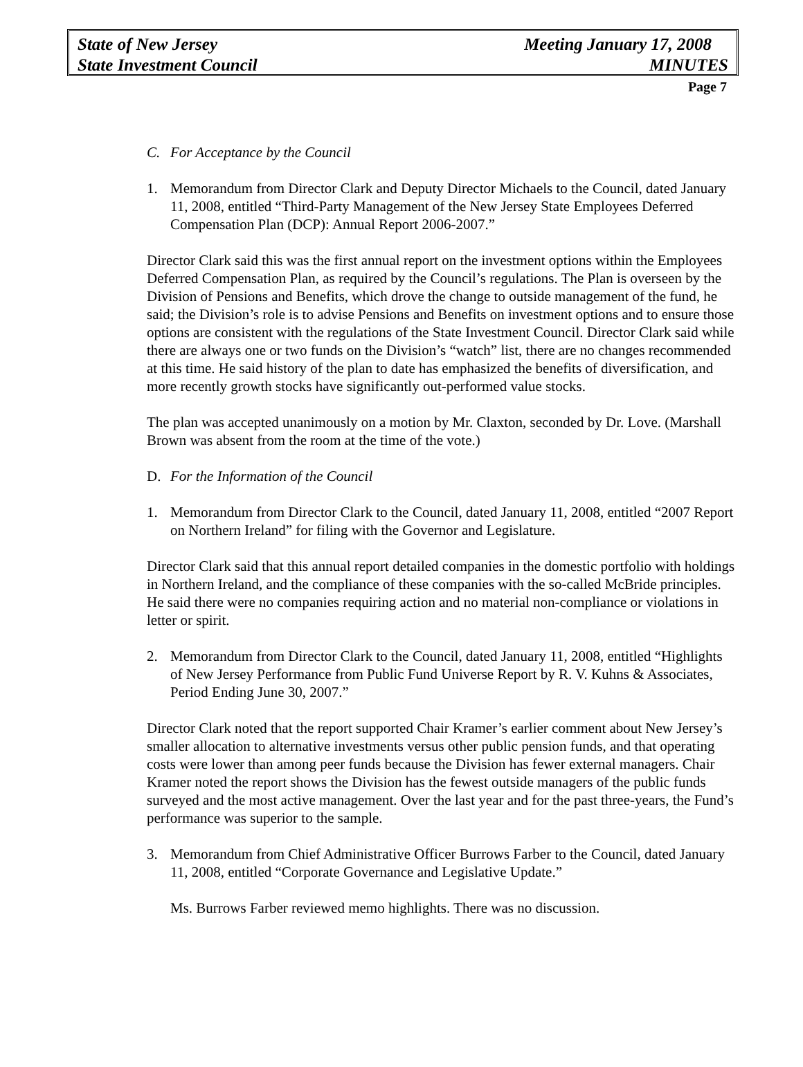State of New Jersey Meeting January 17, 2008
State Investment Council MINUTES
Page 7
C. For Acceptance by the Council
1. Memorandum from Director Clark and Deputy Director Michaels to the Council, dated January 11, 2008, entitled “Third-Party Management of the New Jersey State Employees Deferred Compensation Plan (DCP): Annual Report 2006-2007.”
Director Clark said this was the first annual report on the investment options within the Employees Deferred Compensation Plan, as required by the Council’s regulations. The Plan is overseen by the Division of Pensions and Benefits, which drove the change to outside management of the fund, he said; the Division’s role is to advise Pensions and Benefits on investment options and to ensure those options are consistent with the regulations of the State Investment Council. Director Clark said while there are always one or two funds on the Division’s “watch” list, there are no changes recommended at this time. He said history of the plan to date has emphasized the benefits of diversification, and more recently growth stocks have significantly out-performed value stocks.
The plan was accepted unanimously on a motion by Mr. Claxton, seconded by Dr. Love. (Marshall Brown was absent from the room at the time of the vote.)
D. For the Information of the Council
1. Memorandum from Director Clark to the Council, dated January 11, 2008, entitled “2007 Report on Northern Ireland” for filing with the Governor and Legislature.
Director Clark said that this annual report detailed companies in the domestic portfolio with holdings in Northern Ireland, and the compliance of these companies with the so-called McBride principles. He said there were no companies requiring action and no material non-compliance or violations in letter or spirit.
2. Memorandum from Director Clark to the Council, dated January 11, 2008, entitled “Highlights of New Jersey Performance from Public Fund Universe Report by R. V. Kuhns & Associates, Period Ending June 30, 2007.”
Director Clark noted that the report supported Chair Kramer’s earlier comment about New Jersey’s smaller allocation to alternative investments versus other public pension funds, and that operating costs were lower than among peer funds because the Division has fewer external managers. Chair Kramer noted the report shows the Division has the fewest outside managers of the public funds surveyed and the most active management. Over the last year and for the past three-years, the Fund’s performance was superior to the sample.
3. Memorandum from Chief Administrative Officer Burrows Farber to the Council, dated January 11, 2008, entitled “Corporate Governance and Legislative Update.”
Ms. Burrows Farber reviewed memo highlights. There was no discussion.